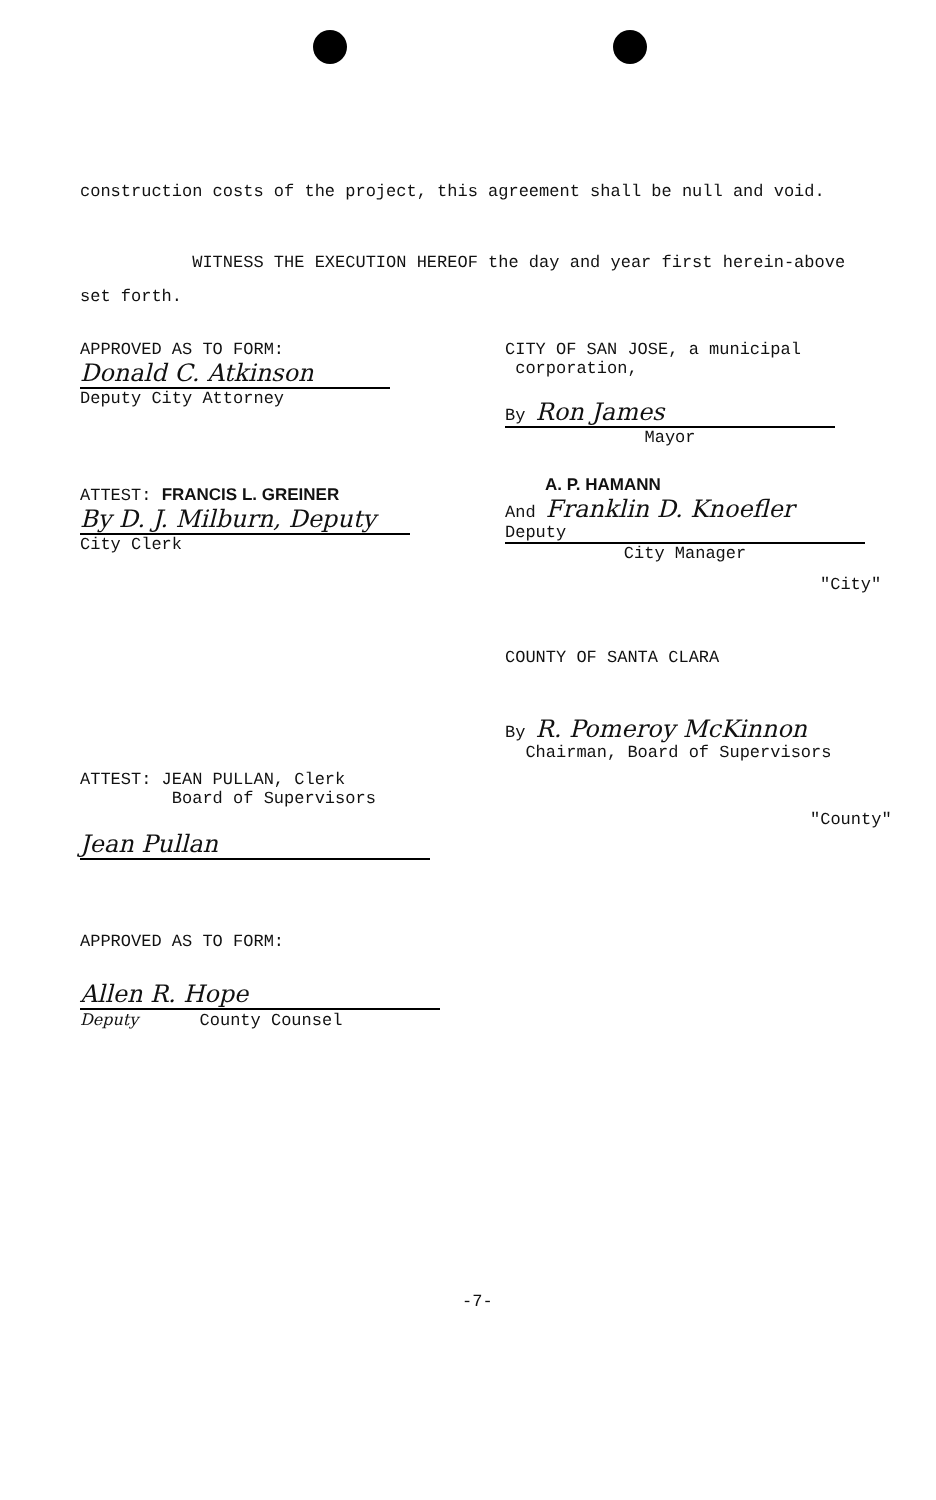construction costs of the project, this agreement shall be null and void.
WITNESS THE EXECUTION HEREOF the day and year first herein-above set forth.
APPROVED AS TO FORM:
Donald C. Atkinson
Deputy City Attorney
CITY OF SAN JOSE, a municipal
corporation,
By Ron James
Mayor
ATTEST: FRANCIS L. GREINER
By D. J. Milburn, Deputy
City Clerk
A. P. HAMANN
And Franklin D. Knoefler Deputy
City Manager
"City"
COUNTY OF SANTA CLARA
By R. Pomeroy McKinnon
Chairman, Board of Supervisors
ATTEST: JEAN PULLAN, Clerk
Board of Supervisors
"County"
Jean Pullan
APPROVED AS TO FORM:
Allen R. Hope
Deputy County Counsel
-7-